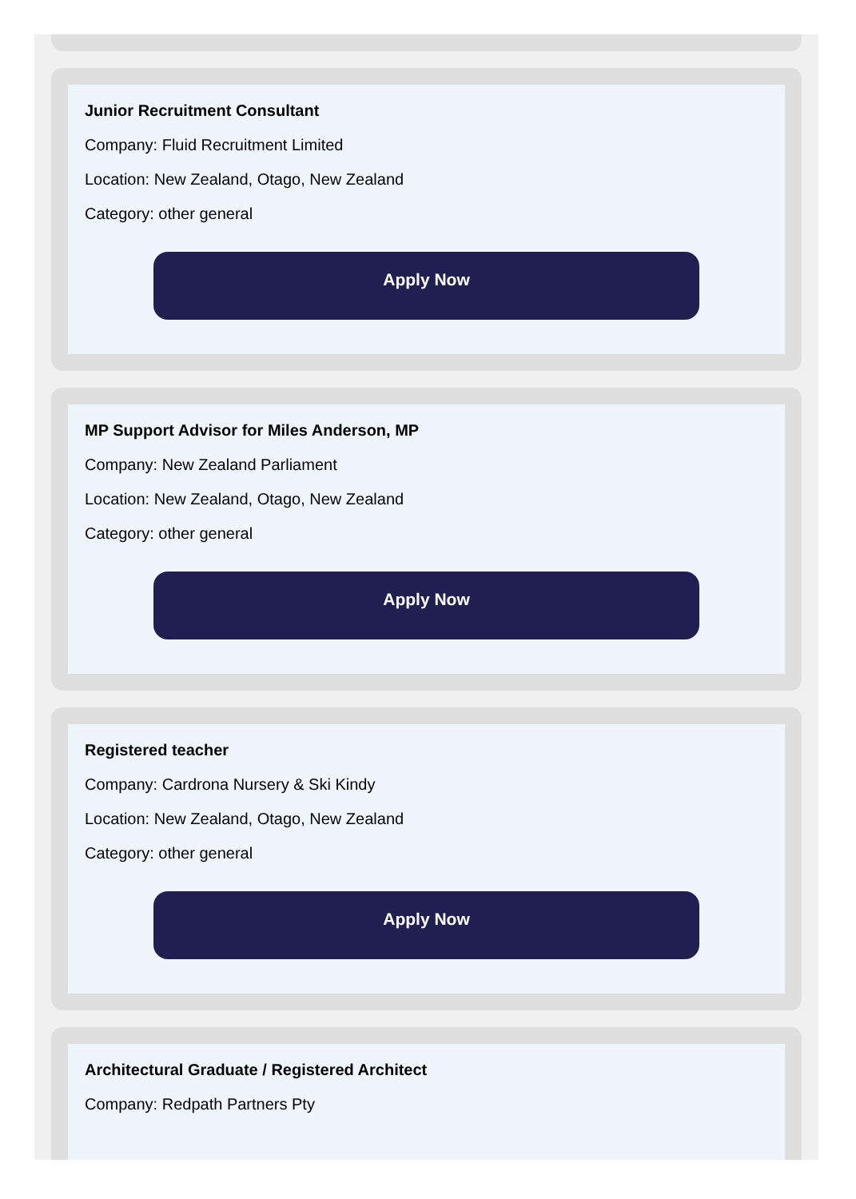Junior Recruitment Consultant
Company: Fluid Recruitment Limited
Location: New Zealand, Otago, New Zealand
Category: other general
Apply Now
MP Support Advisor for Miles Anderson, MP
Company: New Zealand Parliament
Location: New Zealand, Otago, New Zealand
Category: other general
Apply Now
Registered teacher
Company: Cardrona Nursery & Ski Kindy
Location: New Zealand, Otago, New Zealand
Category: other general
Apply Now
Architectural Graduate / Registered Architect
Company: Redpath Partners Pty